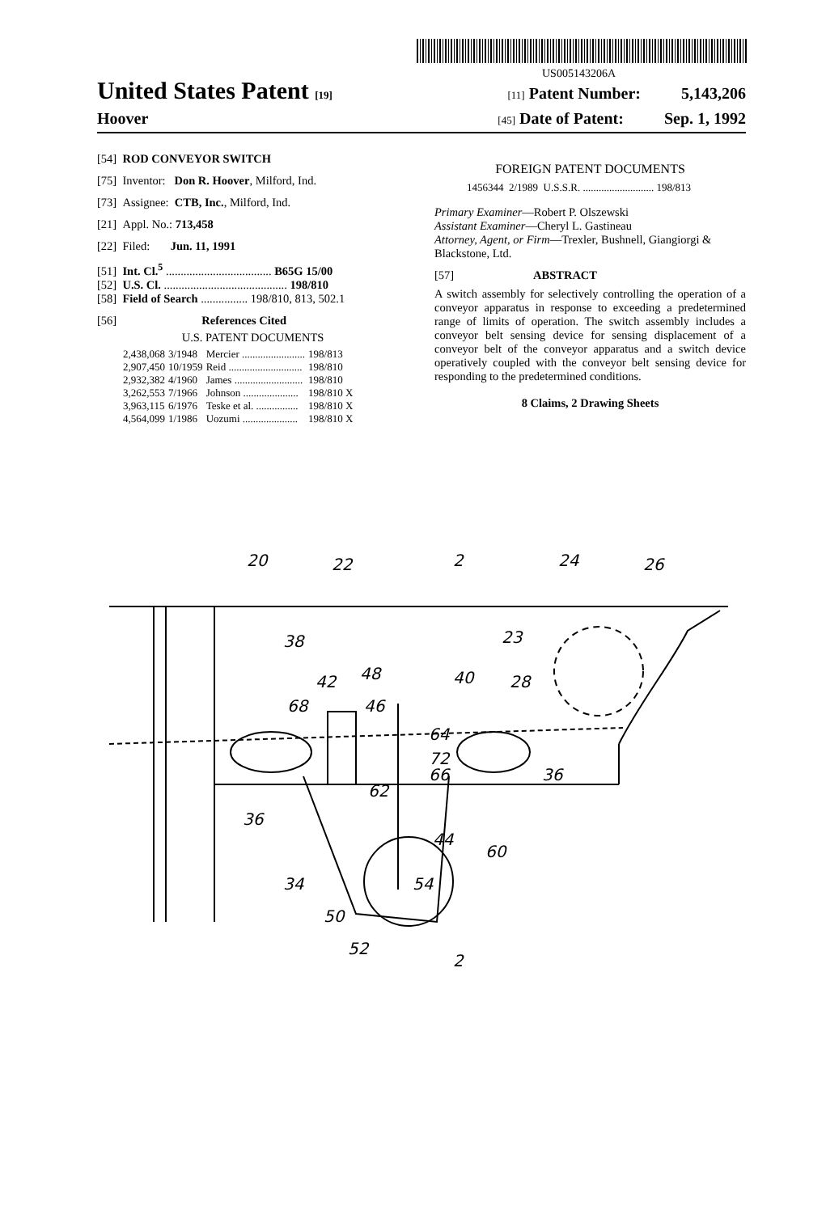US005143206A
United States Patent [19] [11] Patent Number: 5,143,206
Hoover [45] Date of Patent: Sep. 1, 1992
[54] ROD CONVEYOR SWITCH
[75] Inventor: Don R. Hoover, Milford, Ind.
[73] Assignee: CTB, Inc., Milford, Ind.
[21] Appl. No.: 713,458
[22] Filed: Jun. 11, 1991
[51] Int. Cl.<sup>5</sup> .................................... B65G 15/00
[52] U.S. Cl. .......................................... 198/810
[58] Field of Search ................ 198/810, 813, 502.1
[56] References Cited
U.S. PATENT DOCUMENTS
| 2,438,068 | 3/1948 | Mercier ........................ | 198/813 |
| 2,907,450 | 10/1959 | Reid ............................ | 198/810 |
| 2,932,382 | 4/1960 | James .......................... | 198/810 |
| 3,262,553 | 7/1966 | Johnson ..................... | 198/810 X |
| 3,963,115 | 6/1976 | Teske et al. ................ | 198/810 X |
| 4,564,099 | 1/1986 | Uozumi ..................... | 198/810 X |
FOREIGN PATENT DOCUMENTS
1456344 2/1989 U.S.S.R. ........................... 198/813
Primary Examiner—Robert P. Olszewski
Assistant Examiner—Cheryl L. Gastineau
Attorney, Agent, or Firm—Trexler, Bushnell, Giangiorgi & Blackstone, Ltd.
[57] ABSTRACT
A switch assembly for selectively controlling the operation of a conveyor apparatus in response to exceeding a predetermined range of limits of operation. The switch assembly includes a conveyor belt sensing device for sensing displacement of a conveyor belt of the conveyor apparatus and a switch device operatively coupled with the conveyor belt sensing device for responding to the predetermined conditions.
8 Claims, 2 Drawing Sheets
20
22
2
24
26
38
42
48
40
28
23
68
46
64
72
66
36
62
36
44
60
54
34
50
52
2